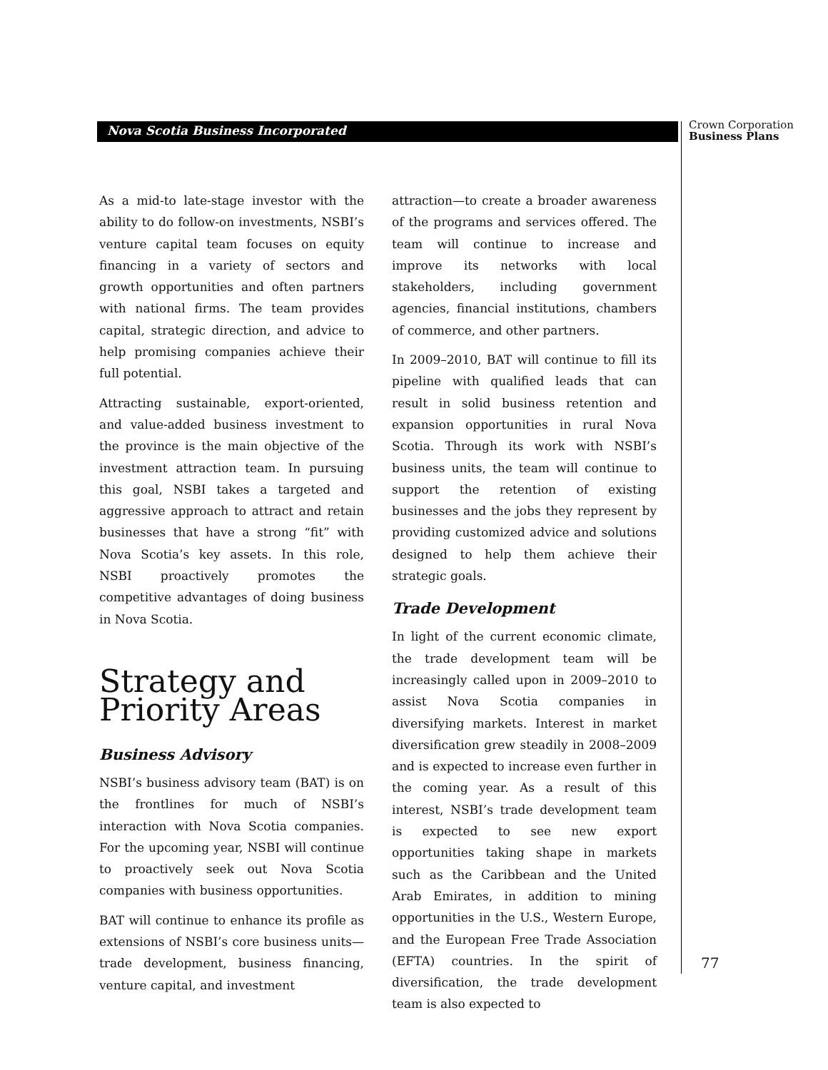Nova Scotia Business Incorporated
Crown Corporation
Business Plans
As a mid-to late-stage investor with the ability to do follow-on investments, NSBI’s venture capital team focuses on equity financing in a variety of sectors and growth opportunities and often partners with national firms. The team provides capital, strategic direction, and advice to help promising companies achieve their full potential.
Attracting sustainable, export-oriented, and value-added business investment to the province is the main objective of the investment attraction team. In pursuing this goal, NSBI takes a targeted and aggressive approach to attract and retain businesses that have a strong “fit” with Nova Scotia’s key assets. In this role, NSBI proactively promotes the competitive advantages of doing business in Nova Scotia.
Strategy and Priority Areas
Business Advisory
NSBI’s business advisory team (BAT) is on the frontlines for much of NSBI’s interaction with Nova Scotia companies. For the upcoming year, NSBI will continue to proactively seek out Nova Scotia companies with business opportunities.
BAT will continue to enhance its profile as extensions of NSBI’s core business units—trade development, business financing, venture capital, and investment
attraction—to create a broader awareness of the programs and services offered. The team will continue to increase and improve its networks with local stakeholders, including government agencies, financial institutions, chambers of commerce, and other partners.
In 2009–2010, BAT will continue to fill its pipeline with qualified leads that can result in solid business retention and expansion opportunities in rural Nova Scotia. Through its work with NSBI’s business units, the team will continue to support the retention of existing businesses and the jobs they represent by providing customized advice and solutions designed to help them achieve their strategic goals.
Trade Development
In light of the current economic climate, the trade development team will be increasingly called upon in 2009–2010 to assist Nova Scotia companies in diversifying markets. Interest in market diversification grew steadily in 2008–2009 and is expected to increase even further in the coming year. As a result of this interest, NSBI’s trade development team is expected to see new export opportunities taking shape in markets such as the Caribbean and the United Arab Emirates, in addition to mining opportunities in the U.S., Western Europe, and the European Free Trade Association (EFTA) countries. In the spirit of diversification, the trade development team is also expected to
77